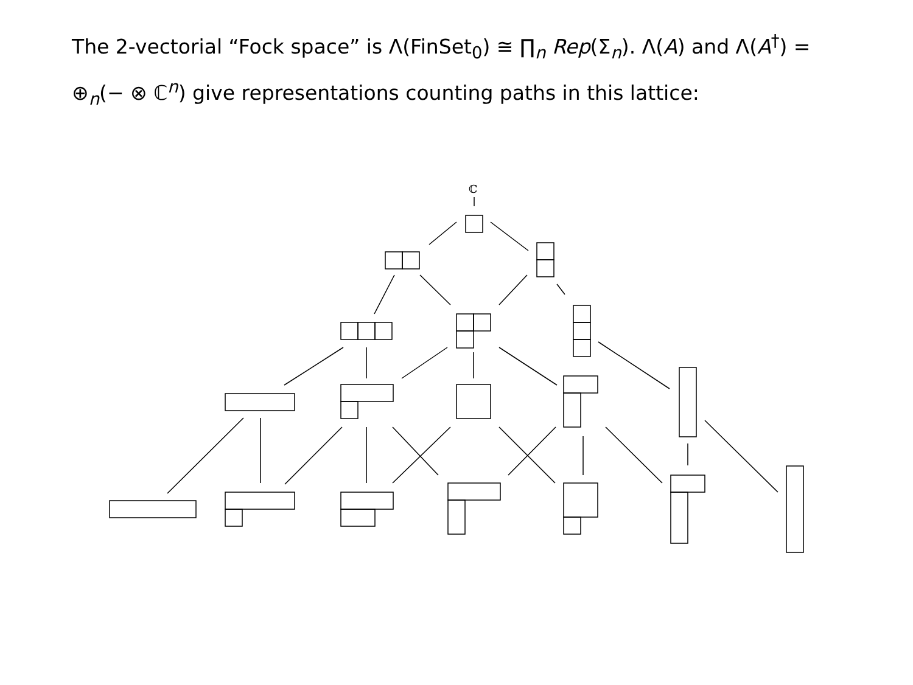The 2-vectorial “Fock space” is Λ(FinSet<sub>0</sub>) ≅ ∏<sub>n</sub> Rep(Σ<sub>n</sub>). Λ(A) and Λ(A<sup>†</sup>) = ⊕<sub>n</sub>(− ⊗ ℂ<sup>n</sup>) give representations counting paths in this lattice:
ℂ